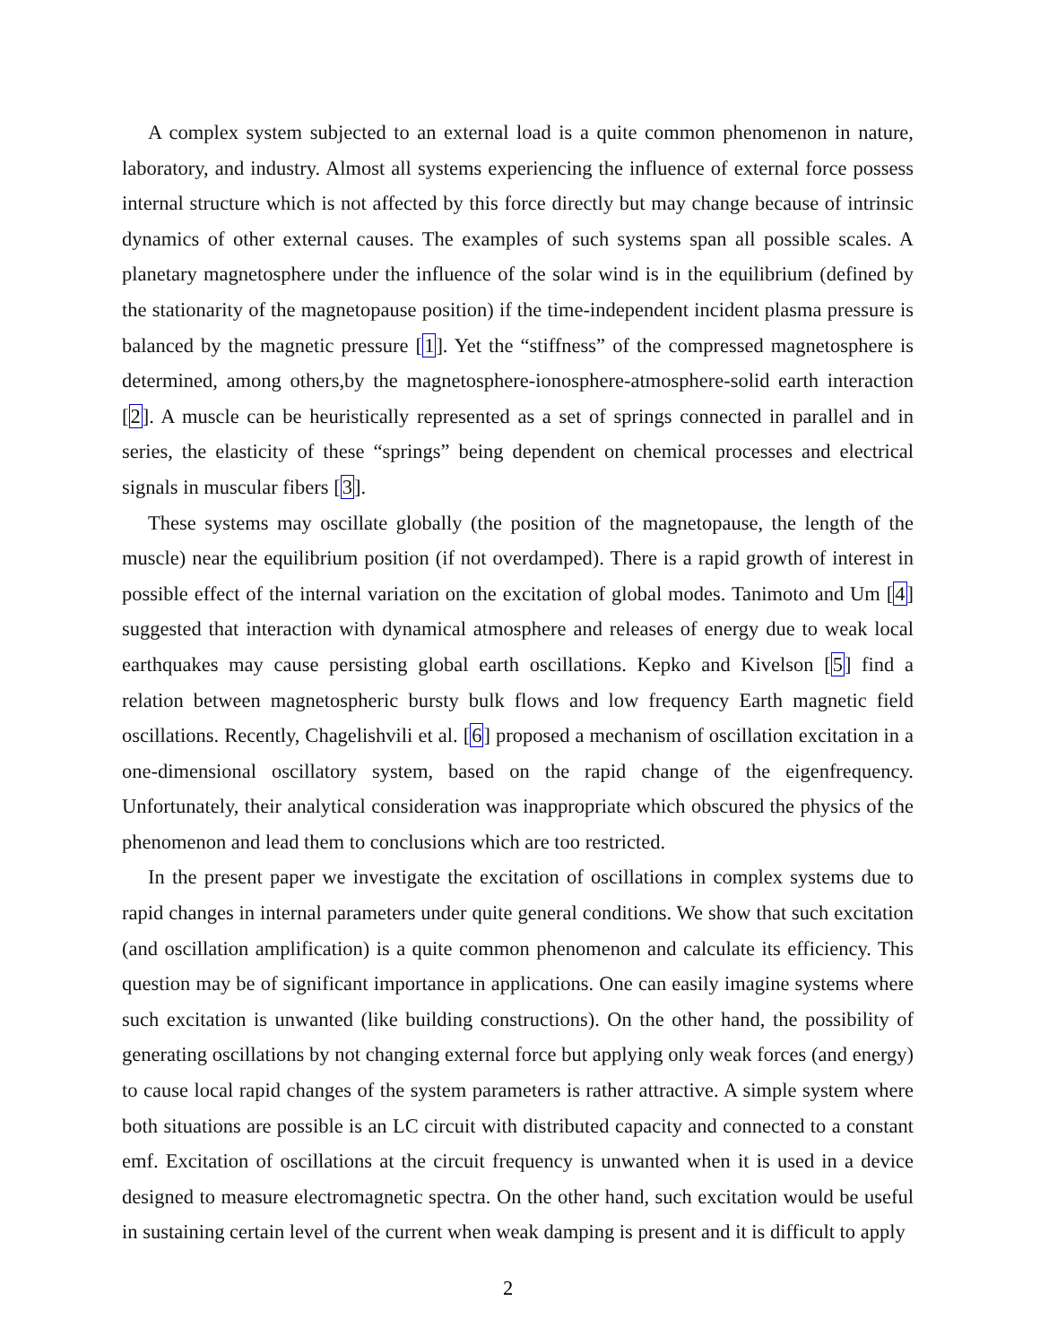A complex system subjected to an external load is a quite common phenomenon in nature, laboratory, and industry. Almost all systems experiencing the influence of external force possess internal structure which is not affected by this force directly but may change because of intrinsic dynamics of other external causes. The examples of such systems span all possible scales. A planetary magnetosphere under the influence of the solar wind is in the equilibrium (defined by the stationarity of the magnetopause position) if the time-independent incident plasma pressure is balanced by the magnetic pressure [1]. Yet the “stiffness” of the compressed magnetosphere is determined, among others,by the magnetosphere-ionosphere-atmosphere-solid earth interaction [2]. A muscle can be heuristically represented as a set of springs connected in parallel and in series, the elasticity of these “springs” being dependent on chemical processes and electrical signals in muscular fibers [3].
These systems may oscillate globally (the position of the magnetopause, the length of the muscle) near the equilibrium position (if not overdamped). There is a rapid growth of interest in possible effect of the internal variation on the excitation of global modes. Tanimoto and Um [4] suggested that interaction with dynamical atmosphere and releases of energy due to weak local earthquakes may cause persisting global earth oscillations. Kepko and Kivelson [5] find a relation between magnetospheric bursty bulk flows and low frequency Earth magnetic field oscillations. Recently, Chagelishvili et al. [6] proposed a mechanism of oscillation excitation in a one-dimensional oscillatory system, based on the rapid change of the eigenfrequency. Unfortunately, their analytical consideration was inappropriate which obscured the physics of the phenomenon and lead them to conclusions which are too restricted.
In the present paper we investigate the excitation of oscillations in complex systems due to rapid changes in internal parameters under quite general conditions. We show that such excitation (and oscillation amplification) is a quite common phenomenon and calculate its efficiency. This question may be of significant importance in applications. One can easily imagine systems where such excitation is unwanted (like building constructions). On the other hand, the possibility of generating oscillations by not changing external force but applying only weak forces (and energy) to cause local rapid changes of the system parameters is rather attractive. A simple system where both situations are possible is an LC circuit with distributed capacity and connected to a constant emf. Excitation of oscillations at the circuit frequency is unwanted when it is used in a device designed to measure electromagnetic spectra. On the other hand, such excitation would be useful in sustaining certain level of the current when weak damping is present and it is difficult to apply
2